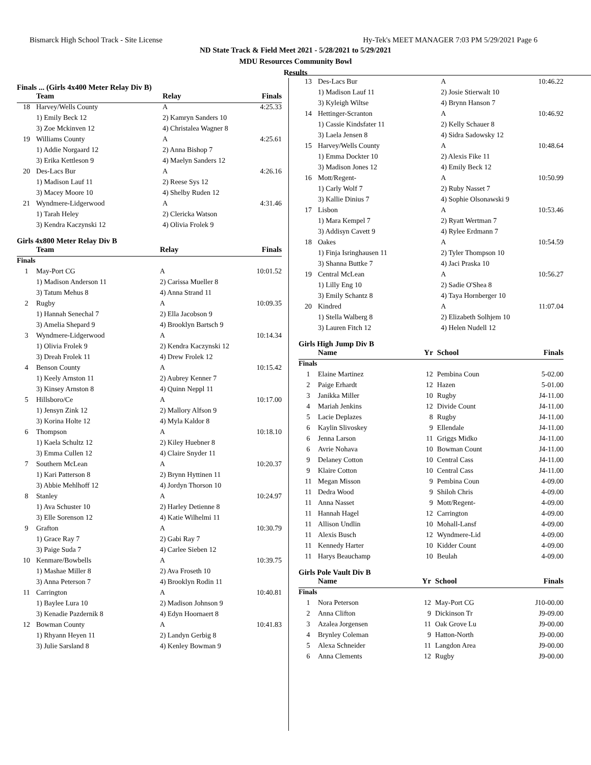Bismarck High School Track - Site License Hy-Tek's MEET MANAGER 7:03 PM 5/29/2021 Page 6
ND State Track & Field Meet 2021 - 5/28/2021 to 5/29/2021
MDU Resources Community Bowl
Results
Finals ... (Girls 4x400 Meter Relay Div B)
| | Team | Relay | Finals |
| --- | --- | --- | --- |
| 18 | Harvey/Wells County | A | 4:25.33 |
| | 1) Emily Beck 12 | 2) Kamryn Sanders 10 | |
| | 3) Zoe Mckinven 12 | 4) Christalea Wagner 8 | |
| 19 | Williams County | A | 4:25.61 |
| | 1) Addie Norgaard 12 | 2) Anna Bishop 7 | |
| | 3) Erika Kettleson 9 | 4) Maelyn Sanders 12 | |
| 20 | Des-Lacs Bur | A | 4:26.16 |
| | 1) Madison Lauf 11 | 2) Reese Sys 12 | |
| | 3) Macey Moore 10 | 4) Shelby Ruden 12 | |
| 21 | Wyndmere-Lidgerwood | A | 4:31.46 |
| | 1) Tarah Heley | 2) Clericka Watson | |
| | 3) Kendra Kaczynski 12 | 4) Olivia Frolek 9 | |
Girls 4x800 Meter Relay Div B
| | Team | Relay | Finals |
| --- | --- | --- | --- |
| Finals | | | |
| 1 | May-Port CG | A | 10:01.52 |
| | 1) Madison Anderson 11 | 2) Carissa Mueller 8 | |
| | 3) Tatum Mehus 8 | 4) Anna Strand 11 | |
| 2 | Rugby | A | 10:09.35 |
| | 1) Hannah Senechal 7 | 2) Ella Jacobson 9 | |
| | 3) Amelia Shepard 9 | 4) Brooklyn Bartsch 9 | |
| 3 | Wyndmere-Lidgerwood | A | 10:14.34 |
| | 1) Olivia Frolek 9 | 2) Kendra Kaczynski 12 | |
| | 3) Dreah Frolek 11 | 4) Drew Frolek 12 | |
| 4 | Benson County | A | 10:15.42 |
| | 1) Keely Arnston 11 | 2) Aubrey Kenner 7 | |
| | 3) Kinsey Arnston 8 | 4) Quinn Neppl 11 | |
| 5 | Hillsboro/Ce | A | 10:17.00 |
| | 1) Jensyn Zink 12 | 2) Mallory Alfson 9 | |
| | 3) Korina Holte 12 | 4) Myla Kaldor 8 | |
| 6 | Thompson | A | 10:18.10 |
| | 1) Kaela Schultz 12 | 2) Kiley Huebner 8 | |
| | 3) Emma Cullen 12 | 4) Claire Snyder 11 | |
| 7 | Southern McLean | A | 10:20.37 |
| | 1) Kari Patterson 8 | 2) Brynn Hyttinen 11 | |
| | 3) Abbie Mehlhoff 12 | 4) Jordyn Thorson 10 | |
| 8 | Stanley | A | 10:24.97 |
| | 1) Ava Schuster 10 | 2) Harley Detienne 8 | |
| | 3) Elle Sorenson 12 | 4) Katie Wilhelmi 11 | |
| 9 | Grafton | A | 10:30.79 |
| | 1) Grace Ray 7 | 2) Gabi Ray 7 | |
| | 3) Paige Suda 7 | 4) Carlee Sieben 12 | |
| 10 | Kenmare/Bowbells | A | 10:39.75 |
| | 1) Mashae Miller 8 | 2) Ava Froseth 10 | |
| | 3) Anna Peterson 7 | 4) Brooklyn Rodin 11 | |
| 11 | Carrington | A | 10:40.81 |
| | 1) Baylee Lura 10 | 2) Madison Johnson 9 | |
| | 3) Kenadie Pazdernik 8 | 4) Edyn Hoornaert 8 | |
| 12 | Bowman County | A | 10:41.83 |
| | 1) Rhyann Heyen 11 | 2) Landyn Gerbig 8 | |
| | 3) Julie Sarsland 8 | 4) Kenley Bowman 9 | |
| 13 | Des-Lacs Bur | A | 10:46.22 |
| | 1) Madison Lauf 11 | 2) Josie Stierwalt 10 | |
| | 3) Kyleigh Wiltse | 4) Brynn Hanson 7 | |
| 14 | Hettinger-Scranton | A | 10:46.92 |
| | 1) Cassie Kindsfater 11 | 2) Kelly Schauer 8 | |
| | 3) Laela Jensen 8 | 4) Sidra Sadowsky 12 | |
| 15 | Harvey/Wells County | A | 10:48.64 |
| | 1) Emma Dockter 10 | 2) Alexis Fike 11 | |
| | 3) Madison Jones 12 | 4) Emily Beck 12 | |
| 16 | Mott/Regent- | A | 10:50.99 |
| | 1) Carly Wolf 7 | 2) Ruby Nasset 7 | |
| | 3) Kallie Dinius 7 | 4) Sophie Olsonawski 9 | |
| 17 | Lisbon | A | 10:53.46 |
| | 1) Mara Kempel 7 | 2) Ryatt Wertman 7 | |
| | 3) Addisyn Cavett 9 | 4) Rylee Erdmann 7 | |
| 18 | Oakes | A | 10:54.59 |
| | 1) Finja Isringhausen 11 | 2) Tyler Thompson 10 | |
| | 3) Shanna Buttke 7 | 4) Jaci Praska 10 | |
| 19 | Central McLean | A | 10:56.27 |
| | 1) Lilly Eng 10 | 2) Sadie O'Shea 8 | |
| | 3) Emily Schantz 8 | 4) Taya Hornberger 10 | |
| 20 | Kindred | A | 11:07.04 |
| | 1) Stella Walberg 8 | 2) Elizabeth Solhjem 10 | |
| | 3) Lauren Fitch 12 | 4) Helen Nudell 12 | |
Girls High Jump Div B
| | Name | Yr | School | Finals |
| --- | --- | --- | --- | --- |
| Finals | | | | |
| 1 | Elaine Martinez | 12 | Pembina Coun | 5-02.00 |
| 2 | Paige Erhardt | 12 | Hazen | 5-01.00 |
| 3 | Janikka Miller | 10 | Rugby | J4-11.00 |
| 4 | Mariah Jenkins | 12 | Divide Count | J4-11.00 |
| 5 | Lacie Deplazes | 8 | Rugby | J4-11.00 |
| 6 | Kaylin Slivoskey | 9 | Ellendale | J4-11.00 |
| 6 | Jenna Larson | 11 | Griggs Midko | J4-11.00 |
| 6 | Avrie Nohava | 10 | Bowman Count | J4-11.00 |
| 9 | Delaney Cotton | 10 | Central Cass | J4-11.00 |
| 9 | Klaire Cotton | 10 | Central Cass | J4-11.00 |
| 11 | Megan Misson | 9 | Pembina Coun | 4-09.00 |
| 11 | Dedra Wood | 9 | Shiloh Chris | 4-09.00 |
| 11 | Anna Nasset | 9 | Mott/Regent- | 4-09.00 |
| 11 | Hannah Hagel | 12 | Carrington | 4-09.00 |
| 11 | Allison Undlin | 10 | Mohall-Lansf | 4-09.00 |
| 11 | Alexis Busch | 12 | Wyndmere-Lid | 4-09.00 |
| 11 | Kennedy Harter | 10 | Kidder Count | 4-09.00 |
| 11 | Harys Beauchamp | 10 | Beulah | 4-09.00 |
Girls Pole Vault Div B
| | Name | Yr | School | Finals |
| --- | --- | --- | --- | --- |
| Finals | | | | |
| 1 | Nora Peterson | 12 | May-Port CG | J10-00.00 |
| 2 | Anna Clifton | 9 | Dickinson Tr | J9-09.00 |
| 3 | Azalea Jorgensen | 11 | Oak Grove Lu | J9-00.00 |
| 4 | Brynley Coleman | 9 | Hatton-North | J9-00.00 |
| 5 | Alexa Schneider | 11 | Langdon Area | J9-00.00 |
| 6 | Anna Clements | 12 | Rugby | J9-00.00 |